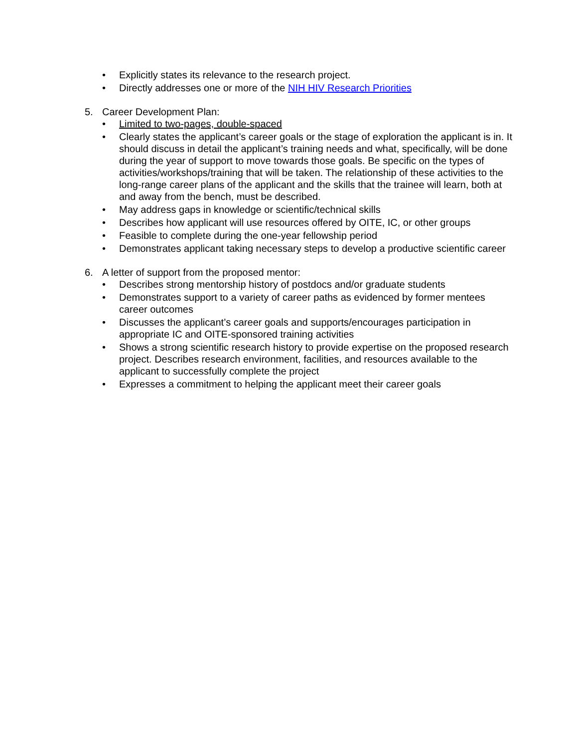• Explicitly states its relevance to the research project.
• Directly addresses one or more of the NIH HIV Research Priorities
5. Career Development Plan:
• Limited to two-pages, double-spaced
• Clearly states the applicant’s career goals or the stage of exploration the applicant is in. It should discuss in detail the applicant’s training needs and what, specifically, will be done during the year of support to move towards those goals. Be specific on the types of activities/workshops/training that will be taken. The relationship of these activities to the long-range career plans of the applicant and the skills that the trainee will learn, both at and away from the bench, must be described.
• May address gaps in knowledge or scientific/technical skills
• Describes how applicant will use resources offered by OITE, IC, or other groups
• Feasible to complete during the one-year fellowship period
• Demonstrates applicant taking necessary steps to develop a productive scientific career
6. A letter of support from the proposed mentor:
• Describes strong mentorship history of postdocs and/or graduate students
• Demonstrates support to a variety of career paths as evidenced by former mentees career outcomes
• Discusses the applicant’s career goals and supports/encourages participation in appropriate IC and OITE-sponsored training activities
• Shows a strong scientific research history to provide expertise on the proposed research project. Describes research environment, facilities, and resources available to the applicant to successfully complete the project
• Expresses a commitment to helping the applicant meet their career goals